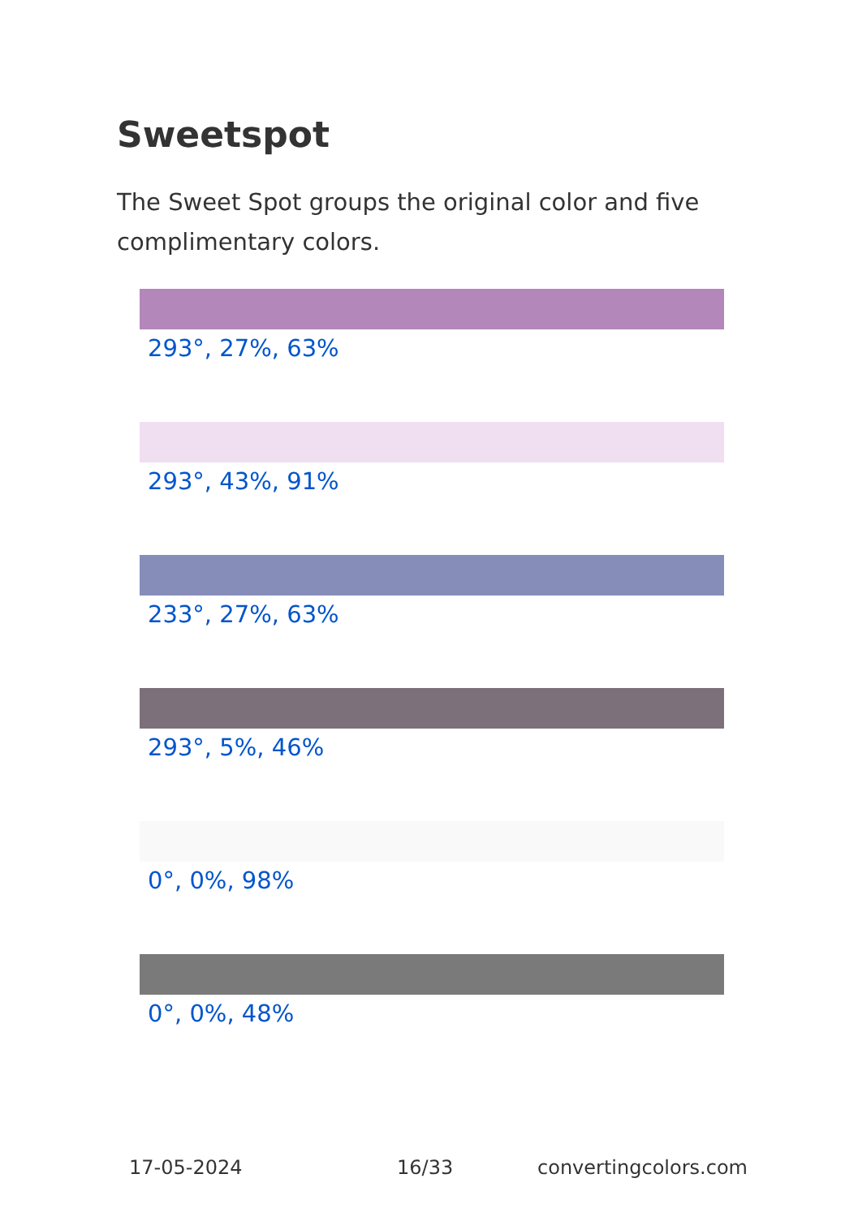Sweetspot
The Sweet Spot groups the original color and five complimentary colors.
293°, 27%, 63%
293°, 43%, 91%
233°, 27%, 63%
293°, 5%, 46%
0°, 0%, 98%
0°, 0%, 48%
17-05-2024 16/33 convertingcolors.com